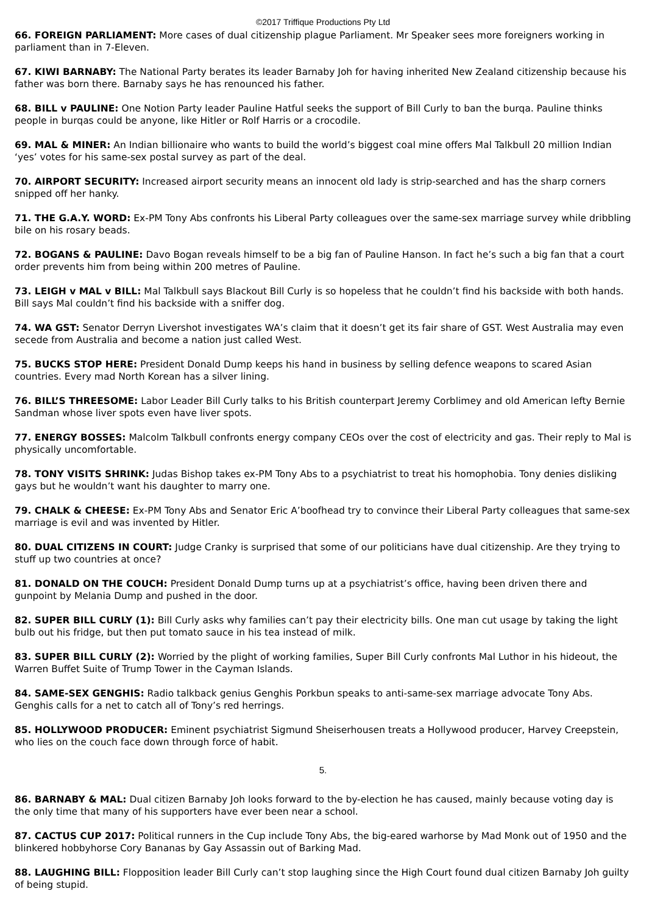©2017 Triffique Productions Pty Ltd
66. FOREIGN PARLIAMENT: More cases of dual citizenship plague Parliament. Mr Speaker sees more foreigners working in parliament than in 7-Eleven.
67. KIWI BARNABY: The National Party berates its leader Barnaby Joh for having inherited New Zealand citizenship because his father was born there. Barnaby says he has renounced his father.
68. BILL v PAULINE: One Notion Party leader Pauline Hatful seeks the support of Bill Curly to ban the burqa. Pauline thinks people in burqas could be anyone, like Hitler or Rolf Harris or a crocodile.
69. MAL & MINER: An Indian billionaire who wants to build the world’s biggest coal mine offers Mal Talkbull 20 million Indian ‘yes’ votes for his same-sex postal survey as part of the deal.
70. AIRPORT SECURITY: Increased airport security means an innocent old lady is strip-searched and has the sharp corners snipped off her hanky.
71. THE G.A.Y. WORD: Ex-PM Tony Abs confronts his Liberal Party colleagues over the same-sex marriage survey while dribbling bile on his rosary beads.
72. BOGANS & PAULINE: Davo Bogan reveals himself to be a big fan of Pauline Hanson. In fact he’s such a big fan that a court order prevents him from being within 200 metres of Pauline.
73. LEIGH v MAL v BILL: Mal Talkbull says Blackout Bill Curly is so hopeless that he couldn’t find his backside with both hands. Bill says Mal couldn’t find his backside with a sniffer dog.
74. WA GST: Senator Derryn Livershot investigates WA’s claim that it doesn’t get its fair share of GST. West Australia may even secede from Australia and become a nation just called West.
75. BUCKS STOP HERE: President Donald Dump keeps his hand in business by selling defence weapons to scared Asian countries. Every mad North Korean has a silver lining.
76. BILL’S THREESOME: Labor Leader Bill Curly talks to his British counterpart Jeremy Corblimey and old American lefty Bernie Sandman whose liver spots even have liver spots.
77. ENERGY BOSSES: Malcolm Talkbull confronts energy company CEOs over the cost of electricity and gas. Their reply to Mal is physically uncomfortable.
78. TONY VISITS SHRINK: Judas Bishop takes ex-PM Tony Abs to a psychiatrist to treat his homophobia. Tony denies disliking gays but he wouldn’t want his daughter to marry one.
79. CHALK & CHEESE: Ex-PM Tony Abs and Senator Eric A’boofhead try to convince their Liberal Party colleagues that same-sex marriage is evil and was invented by Hitler.
80. DUAL CITIZENS IN COURT: Judge Cranky is surprised that some of our politicians have dual citizenship. Are they trying to stuff up two countries at once?
81. DONALD ON THE COUCH: President Donald Dump turns up at a psychiatrist’s office, having been driven there and gunpoint by Melania Dump and pushed in the door.
82. SUPER BILL CURLY (1): Bill Curly asks why families can’t pay their electricity bills. One man cut usage by taking the light bulb out his fridge, but then put tomato sauce in his tea instead of milk.
83. SUPER BILL CURLY (2): Worried by the plight of working families, Super Bill Curly confronts Mal Luthor in his hideout, the Warren Buffet Suite of Trump Tower in the Cayman Islands.
84. SAME-SEX GENGHIS: Radio talkback genius Genghis Porkbun speaks to anti-same-sex marriage advocate Tony Abs. Genghis calls for a net to catch all of Tony’s red herrings.
85. HOLLYWOOD PRODUCER: Eminent psychiatrist Sigmund Sheiserhousen treats a Hollywood producer, Harvey Creepstein, who lies on the couch face down through force of habit.
5.
86. BARNABY & MAL: Dual citizen Barnaby Joh looks forward to the by-election he has caused, mainly because voting day is the only time that many of his supporters have ever been near a school.
87. CACTUS CUP 2017: Political runners in the Cup include Tony Abs, the big-eared warhorse by Mad Monk out of 1950 and the blinkered hobbyhorse Cory Bananas by Gay Assassin out of Barking Mad.
88. LAUGHING BILL: Flopposition leader Bill Curly can’t stop laughing since the High Court found dual citizen Barnaby Joh guilty of being stupid.